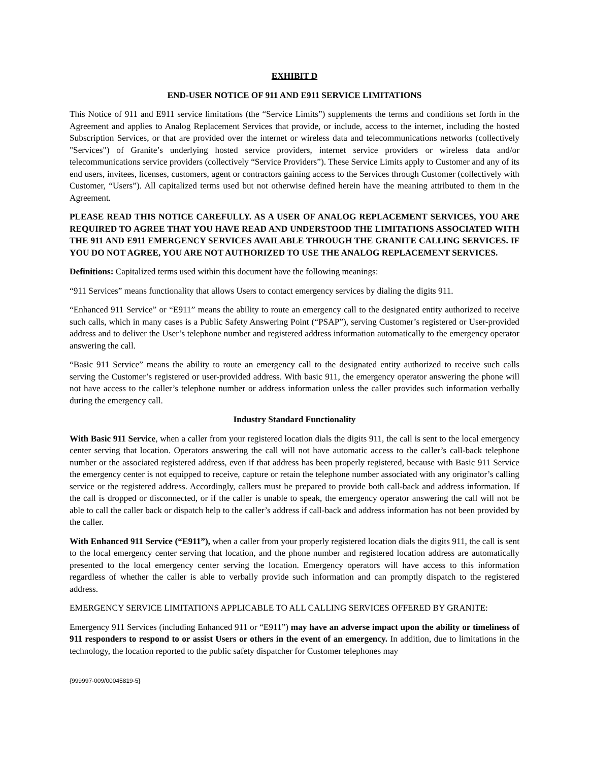EXHIBIT D
END-USER NOTICE OF 911 AND E911 SERVICE LIMITATIONS
This Notice of 911 and E911 service limitations (the “Service Limits”) supplements the terms and conditions set forth in the Agreement and applies to Analog Replacement Services that provide, or include, access to the internet, including the hosted Subscription Services, or that are provided over the internet or wireless data and telecommunications networks (collectively "Services") of Granite’s underlying hosted service providers, internet service providers or wireless data and/or telecommunications service providers (collectively “Service Providers”). These Service Limits apply to Customer and any of its end users, invitees, licenses, customers, agent or contractors gaining access to the Services through Customer (collectively with Customer, “Users”). All capitalized terms used but not otherwise defined herein have the meaning attributed to them in the Agreement.
PLEASE READ THIS NOTICE CAREFULLY. AS A USER OF ANALOG REPLACEMENT SERVICES, YOU ARE REQUIRED TO AGREE THAT YOU HAVE READ AND UNDERSTOOD THE LIMITATIONS ASSOCIATED WITH THE 911 AND E911 EMERGENCY SERVICES AVAILABLE THROUGH THE GRANITE CALLING SERVICES. IF YOU DO NOT AGREE, YOU ARE NOT AUTHORIZED TO USE THE ANALOG REPLACEMENT SERVICES.
Definitions: Capitalized terms used within this document have the following meanings:
“911 Services” means functionality that allows Users to contact emergency services by dialing the digits 911.
“Enhanced 911 Service” or “E911” means the ability to route an emergency call to the designated entity authorized to receive such calls, which in many cases is a Public Safety Answering Point (“PSAP”), serving Customer’s registered or User-provided address and to deliver the User’s telephone number and registered address information automatically to the emergency operator answering the call.
“Basic 911 Service” means the ability to route an emergency call to the designated entity authorized to receive such calls serving the Customer’s registered or user-provided address. With basic 911, the emergency operator answering the phone will not have access to the caller’s telephone number or address information unless the caller provides such information verbally during the emergency call.
Industry Standard Functionality
With Basic 911 Service, when a caller from your registered location dials the digits 911, the call is sent to the local emergency center serving that location. Operators answering the call will not have automatic access to the caller’s call-back telephone number or the associated registered address, even if that address has been properly registered, because with Basic 911 Service the emergency center is not equipped to receive, capture or retain the telephone number associated with any originator’s calling service or the registered address. Accordingly, callers must be prepared to provide both call-back and address information. If the call is dropped or disconnected, or if the caller is unable to speak, the emergency operator answering the call will not be able to call the caller back or dispatch help to the caller’s address if call-back and address information has not been provided by the caller.
With Enhanced 911 Service (“E911”), when a caller from your properly registered location dials the digits 911, the call is sent to the local emergency center serving that location, and the phone number and registered location address are automatically presented to the local emergency center serving the location. Emergency operators will have access to this information regardless of whether the caller is able to verbally provide such information and can promptly dispatch to the registered address.
EMERGENCY SERVICE LIMITATIONS APPLICABLE TO ALL CALLING SERVICES OFFERED BY GRANITE:
Emergency 911 Services (including Enhanced 911 or “E911”) may have an adverse impact upon the ability or timeliness of 911 responders to respond to or assist Users or others in the event of an emergency. In addition, due to limitations in the technology, the location reported to the public safety dispatcher for Customer telephones may
{999997-009/00045819-5}